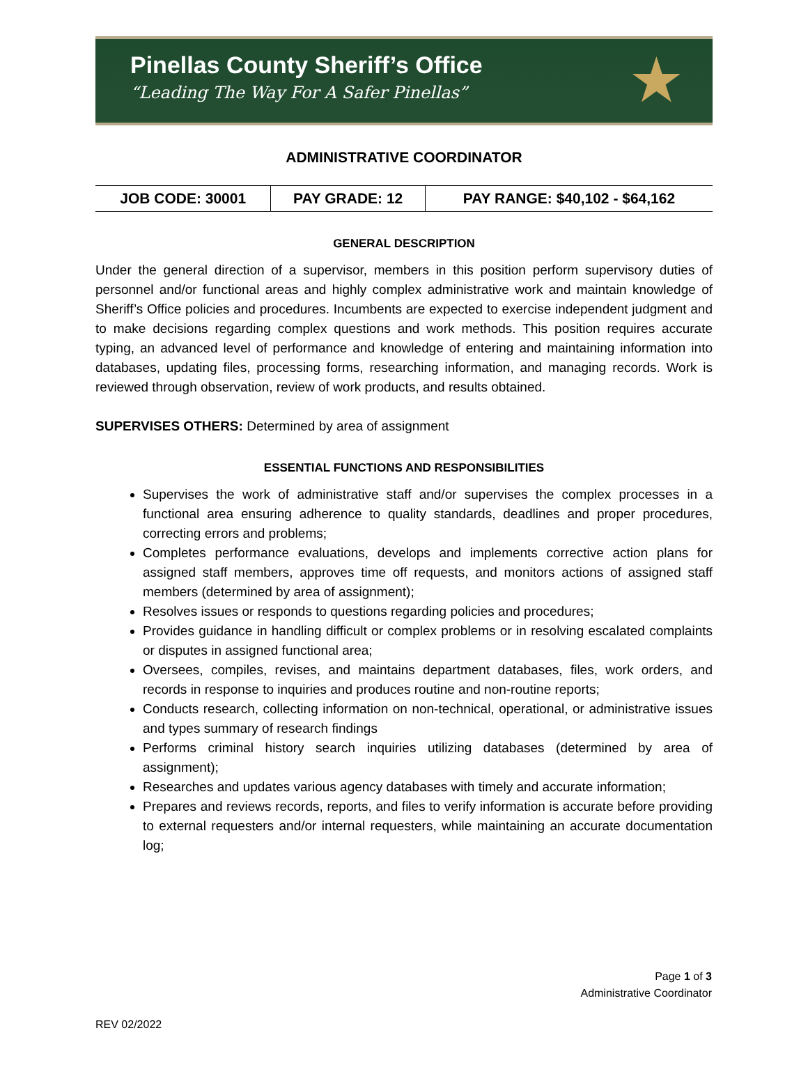Pinellas County Sheriff’s Office
“Leading The Way For A Safer Pinellas”
★
ADMINISTRATIVE COORDINATOR
| JOB CODE: 30001 | PAY GRADE: 12 | PAY RANGE: $40,102 - $64,162 |
GENERAL DESCRIPTION
Under the general direction of a supervisor, members in this position perform supervisory duties of personnel and/or functional areas and highly complex administrative work and maintain knowledge of Sheriff’s Office policies and procedures. Incumbents are expected to exercise independent judgment and to make decisions regarding complex questions and work methods. This position requires accurate typing, an advanced level of performance and knowledge of entering and maintaining information into databases, updating files, processing forms, researching information, and managing records. Work is reviewed through observation, review of work products, and results obtained.
SUPERVISES OTHERS: Determined by area of assignment
ESSENTIAL FUNCTIONS AND RESPONSIBILITIES
Supervises the work of administrative staff and/or supervises the complex processes in a functional area ensuring adherence to quality standards, deadlines and proper procedures, correcting errors and problems;
Completes performance evaluations, develops and implements corrective action plans for assigned staff members, approves time off requests, and monitors actions of assigned staff members (determined by area of assignment);
Resolves issues or responds to questions regarding policies and procedures;
Provides guidance in handling difficult or complex problems or in resolving escalated complaints or disputes in assigned functional area;
Oversees, compiles, revises, and maintains department databases, files, work orders, and records in response to inquiries and produces routine and non-routine reports;
Conducts research, collecting information on non-technical, operational, or administrative issues and types summary of research findings
Performs criminal history search inquiries utilizing databases (determined by area of assignment);
Researches and updates various agency databases with timely and accurate information;
Prepares and reviews records, reports, and files to verify information is accurate before providing to external requesters and/or internal requesters, while maintaining an accurate documentation log;
Page 1 of 3
Administrative Coordinator
REV 02/2022